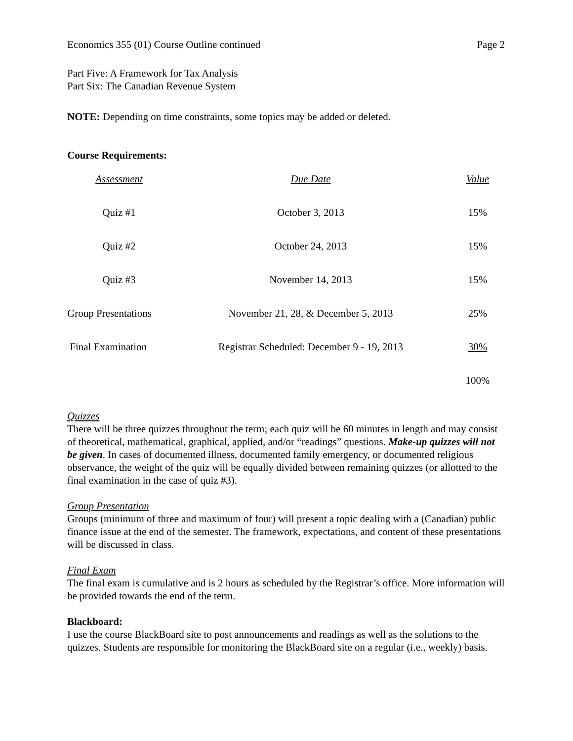Economics 355 (01) Course Outline continued Page 2
Part Five: A Framework for Tax Analysis
Part Six: The Canadian Revenue System
NOTE: Depending on time constraints, some topics may be added or deleted.
Course Requirements:
| Assessment | Due Date | Value |
| Quiz #1 | October 3, 2013 | 15% |
| Quiz #2 | October 24, 2013 | 15% |
| Quiz #3 | November 14, 2013 | 15% |
| Group Presentations | November 21, 28, & December 5, 2013 | 25% |
| Final Examination | Registrar Scheduled: December 9 - 19, 2013 | 30% |
| | | 100% |
Quizzes
There will be three quizzes throughout the term; each quiz will be 60 minutes in length and may consist of theoretical, mathematical, graphical, applied, and/or “readings” questions. Make-up quizzes will not be given. In cases of documented illness, documented family emergency, or documented religious observance, the weight of the quiz will be equally divided between remaining quizzes (or allotted to the final examination in the case of quiz #3).
Group Presentation
Groups (minimum of three and maximum of four) will present a topic dealing with a (Canadian) public finance issue at the end of the semester. The framework, expectations, and content of these presentations will be discussed in class.
Final Exam
The final exam is cumulative and is 2 hours as scheduled by the Registrar’s office. More information will be provided towards the end of the term.
Blackboard:
I use the course BlackBoard site to post announcements and readings as well as the solutions to the quizzes. Students are responsible for monitoring the BlackBoard site on a regular (i.e., weekly) basis.